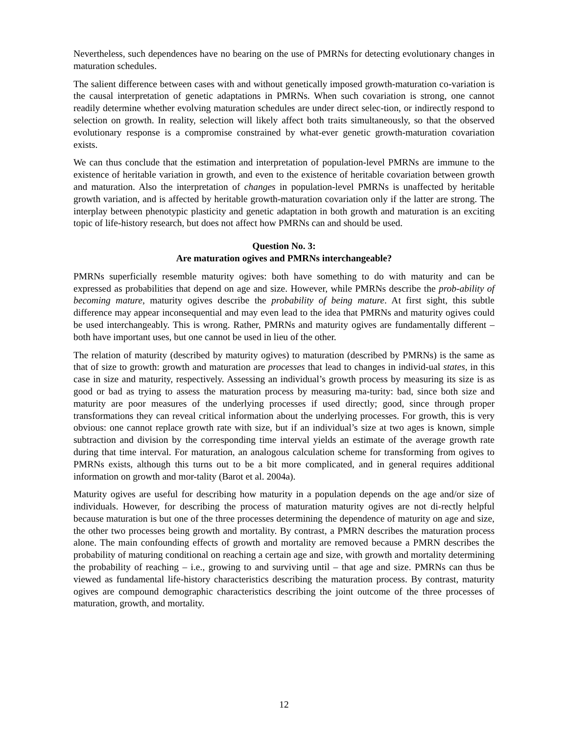Nevertheless, such dependences have no bearing on the use of PMRNs for detecting evolutionary changes in maturation schedules.
The salient difference between cases with and without genetically imposed growth-maturation co-variation is the causal interpretation of genetic adaptations in PMRNs. When such covariation is strong, one cannot readily determine whether evolving maturation schedules are under direct selec-tion, or indirectly respond to selection on growth. In reality, selection will likely affect both traits simultaneously, so that the observed evolutionary response is a compromise constrained by what-ever genetic growth-maturation covariation exists.
We can thus conclude that the estimation and interpretation of population-level PMRNs are immune to the existence of heritable variation in growth, and even to the existence of heritable covariation between growth and maturation. Also the interpretation of changes in population-level PMRNs is unaffected by heritable growth variation, and is affected by heritable growth-maturation covariation only if the latter are strong. The interplay between phenotypic plasticity and genetic adaptation in both growth and maturation is an exciting topic of life-history research, but does not affect how PMRNs can and should be used.
Question No. 3:
Are maturation ogives and PMRNs interchangeable?
PMRNs superficially resemble maturity ogives: both have something to do with maturity and can be expressed as probabilities that depend on age and size. However, while PMRNs describe the prob-ability of becoming mature, maturity ogives describe the probability of being mature. At first sight, this subtle difference may appear inconsequential and may even lead to the idea that PMRNs and maturity ogives could be used interchangeably. This is wrong. Rather, PMRNs and maturity ogives are fundamentally different – both have important uses, but one cannot be used in lieu of the other.
The relation of maturity (described by maturity ogives) to maturation (described by PMRNs) is the same as that of size to growth: growth and maturation are processes that lead to changes in individ-ual states, in this case in size and maturity, respectively. Assessing an individual’s growth process by measuring its size is as good or bad as trying to assess the maturation process by measuring ma-turity: bad, since both size and maturity are poor measures of the underlying processes if used directly; good, since through proper transformations they can reveal critical information about the underlying processes. For growth, this is very obvious: one cannot replace growth rate with size, but if an individual’s size at two ages is known, simple subtraction and division by the corresponding time interval yields an estimate of the average growth rate during that time interval. For maturation, an analogous calculation scheme for transforming from ogives to PMRNs exists, although this turns out to be a bit more complicated, and in general requires additional information on growth and mor-tality (Barot et al. 2004a).
Maturity ogives are useful for describing how maturity in a population depends on the age and/or size of individuals. However, for describing the process of maturation maturity ogives are not di-rectly helpful because maturation is but one of the three processes determining the dependence of maturity on age and size, the other two processes being growth and mortality. By contrast, a PMRN describes the maturation process alone. The main confounding effects of growth and mortality are removed because a PMRN describes the probability of maturing conditional on reaching a certain age and size, with growth and mortality determining the probability of reaching – i.e., growing to and surviving until – that age and size. PMRNs can thus be viewed as fundamental life-history characteristics describing the maturation process. By contrast, maturity ogives are compound demographic characteristics describing the joint outcome of the three processes of maturation, growth, and mortality.
12